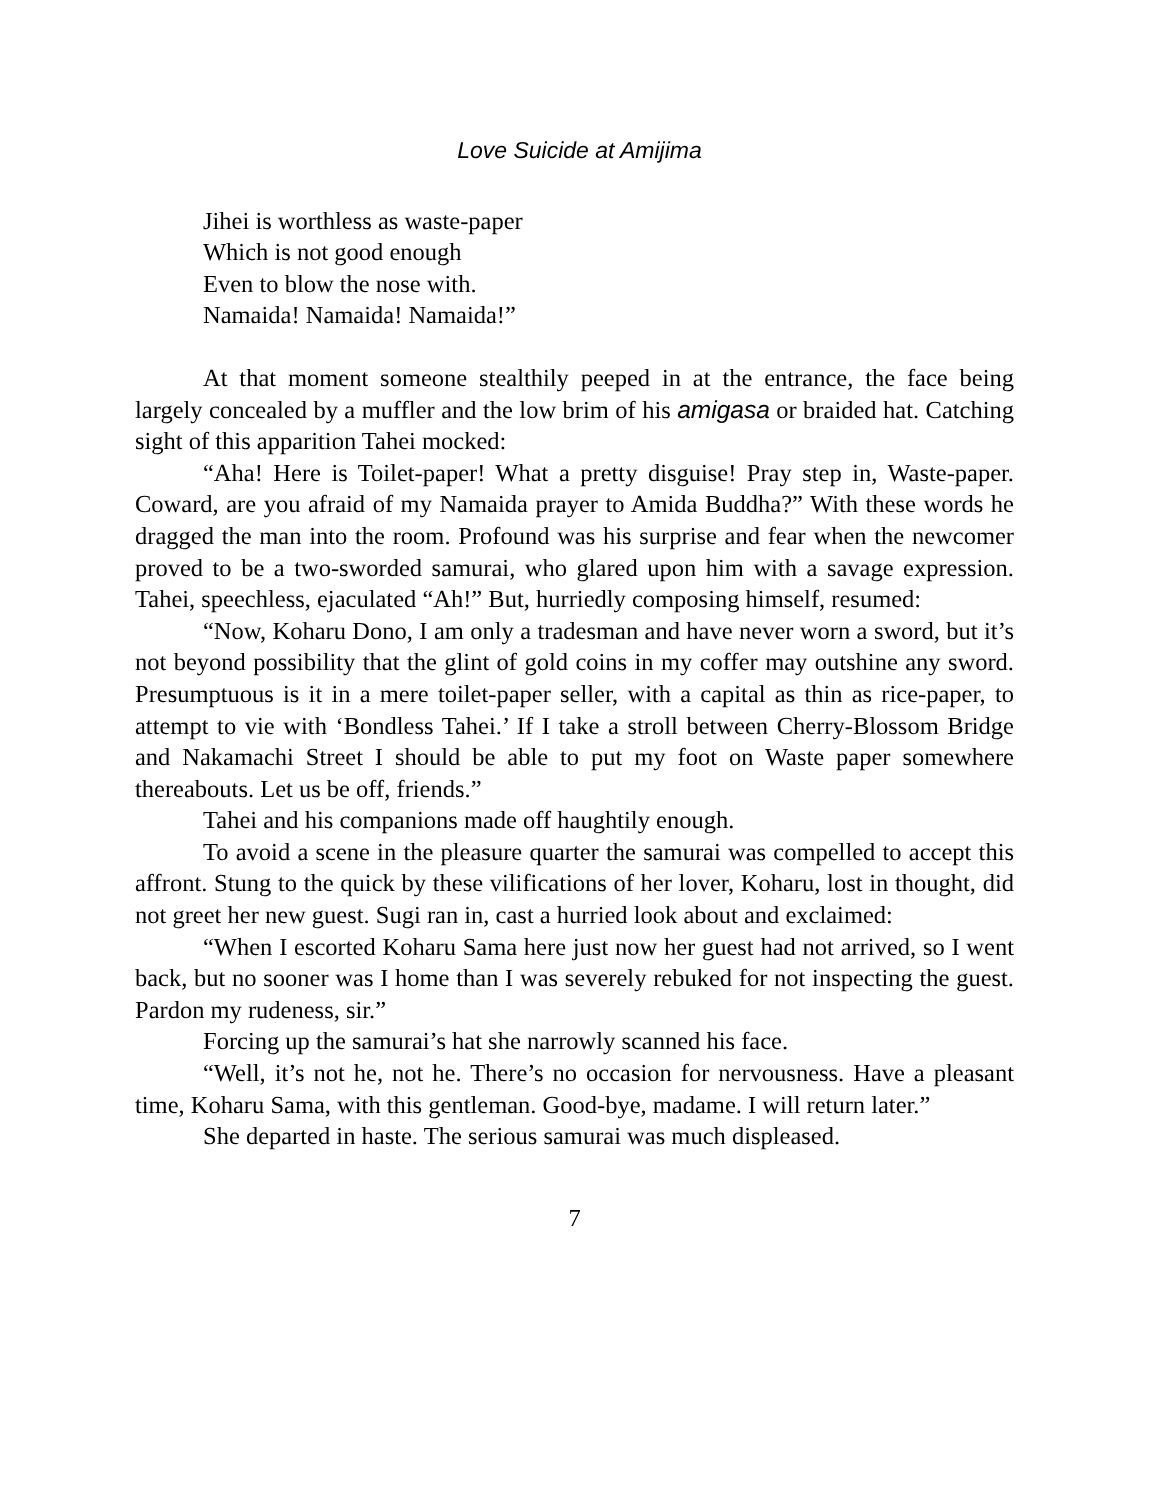Love Suicide at Amijima
Jihei is worthless as waste-paper
Which is not good enough
Even to blow the nose with.
Namaida! Namaida! Namaida!”
At that moment someone stealthily peeped in at the entrance, the face being largely concealed by a muffler and the low brim of his amigasa or braided hat. Catching sight of this apparition Tahei mocked:
“Aha! Here is Toilet-paper! What a pretty disguise! Pray step in, Waste-paper. Coward, are you afraid of my Namaida prayer to Amida Buddha?” With these words he dragged the man into the room. Profound was his surprise and fear when the newcomer proved to be a two-sworded samurai, who glared upon him with a savage expression. Tahei, speechless, ejaculated “Ah!” But, hurriedly composing himself, resumed:
“Now, Koharu Dono, I am only a tradesman and have never worn a sword, but it’s not beyond possibility that the glint of gold coins in my coffer may outshine any sword. Presumptuous is it in a mere toilet-paper seller, with a capital as thin as rice-paper, to attempt to vie with ‘Bondless Tahei.’ If I take a stroll between Cherry-Blossom Bridge and Nakamachi Street I should be able to put my foot on Waste paper somewhere thereabouts. Let us be off, friends.”
Tahei and his companions made off haughtily enough.
To avoid a scene in the pleasure quarter the samurai was compelled to accept this affront. Stung to the quick by these vilifications of her lover, Koharu, lost in thought, did not greet her new guest. Sugi ran in, cast a hurried look about and exclaimed:
“When I escorted Koharu Sama here just now her guest had not arrived, so I went back, but no sooner was I home than I was severely rebuked for not inspecting the guest. Pardon my rudeness, sir.”
Forcing up the samurai’s hat she narrowly scanned his face.
“Well, it’s not he, not he. There’s no occasion for nervousness. Have a pleasant time, Koharu Sama, with this gentleman. Good-bye, madame. I will return later.”
She departed in haste. The serious samurai was much displeased.
7